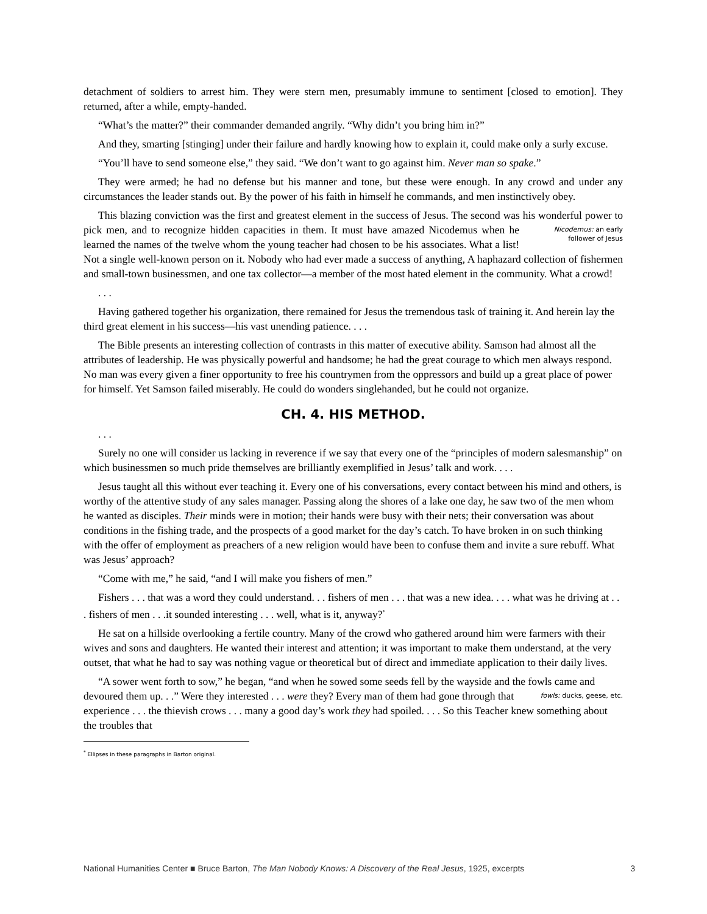detachment of soldiers to arrest him. They were stern men, presumably immune to sentiment [closed to emotion]. They returned, after a while, empty-handed.
“What’s the matter?” their commander demanded angrily. “Why didn’t you bring him in?”
And they, smarting [stinging] under their failure and hardly knowing how to explain it, could make only a surly excuse.
“You’ll have to send someone else,” they said. “We don’t want to go against him. Never man so spake.”
They were armed; he had no defense but his manner and tone, but these were enough. In any crowd and under any circumstances the leader stands out. By the power of his faith in himself he commands, and men instinctively obey.
This blazing conviction was the first and greatest element in the success of Jesus. The second was his wonderful power to pick men, and to recognize hidden capacities in them. It must Nicodemus: an early follower of Jesus have amazed Nicodemus when he learned the names of the twelve whom the young teacher had chosen to be his associates. What a list! Not a single well-known person on it. Nobody who had ever made a success of anything, A haphazard collection of fishermen and small-town businessmen, and one tax collector—a member of the most hated element in the community. What a crowd!
. . .
Having gathered together his organization, there remained for Jesus the tremendous task of training it. And herein lay the third great element in his success—his vast unending patience. . . .
The Bible presents an interesting collection of contrasts in this matter of executive ability. Samson had almost all the attributes of leadership. He was physically powerful and handsome; he had the great courage to which men always respond. No man was every given a finer opportunity to free his countrymen from the oppressors and build up a great place of power for himself. Yet Samson failed miserably. He could do wonders singlehanded, but he could not organize.
CH. 4. HIS METHOD.
. . .
Surely no one will consider us lacking in reverence if we say that every one of the “principles of modern salesmanship” on which businessmen so much pride themselves are brilliantly exemplified in Jesus’ talk and work. . . .
Jesus taught all this without ever teaching it. Every one of his conversations, every contact between his mind and others, is worthy of the attentive study of any sales manager. Passing along the shores of a lake one day, he saw two of the men whom he wanted as disciples. Their minds were in motion; their hands were busy with their nets; their conversation was about conditions in the fishing trade, and the prospects of a good market for the day’s catch. To have broken in on such thinking with the offer of employment as preachers of a new religion would have been to confuse them and invite a sure rebuff. What was Jesus’ approach?
“Come with me,” he said, “and I will make you fishers of men.”
Fishers . . . that was a word they could understand. . . fishers of men . . . that was a new idea. . . . what was he driving at . . . fishers of men . . .it sounded interesting . . . well, what is it, anyway?<sup>*</sup>
He sat on a hillside overlooking a fertile country. Many of the crowd who gathered around him were farmers with their wives and sons and daughters. He wanted their interest and attention; it was important to make them understand, at the very outset, that what he had to say was nothing vague or theoretical but of direct and immediate application to their daily lives.
“A sower went forth to sow,” he began, “and when he sowed some seeds fell by the wayside and the fowls came and devoured them up. . .” Were they interested . . . were they? Every man of fowls: ducks, geese, etc. them had gone through that experience . . . the thievish crows . . . many a good day’s work they had spoiled. . . . So this Teacher knew something about the troubles that
<sup>*</sup> Ellipses in these paragraphs in Barton original.
National Humanities Center ■ Bruce Barton, The Man Nobody Knows: A Discovery of the Real Jesus, 1925, excerpts 3